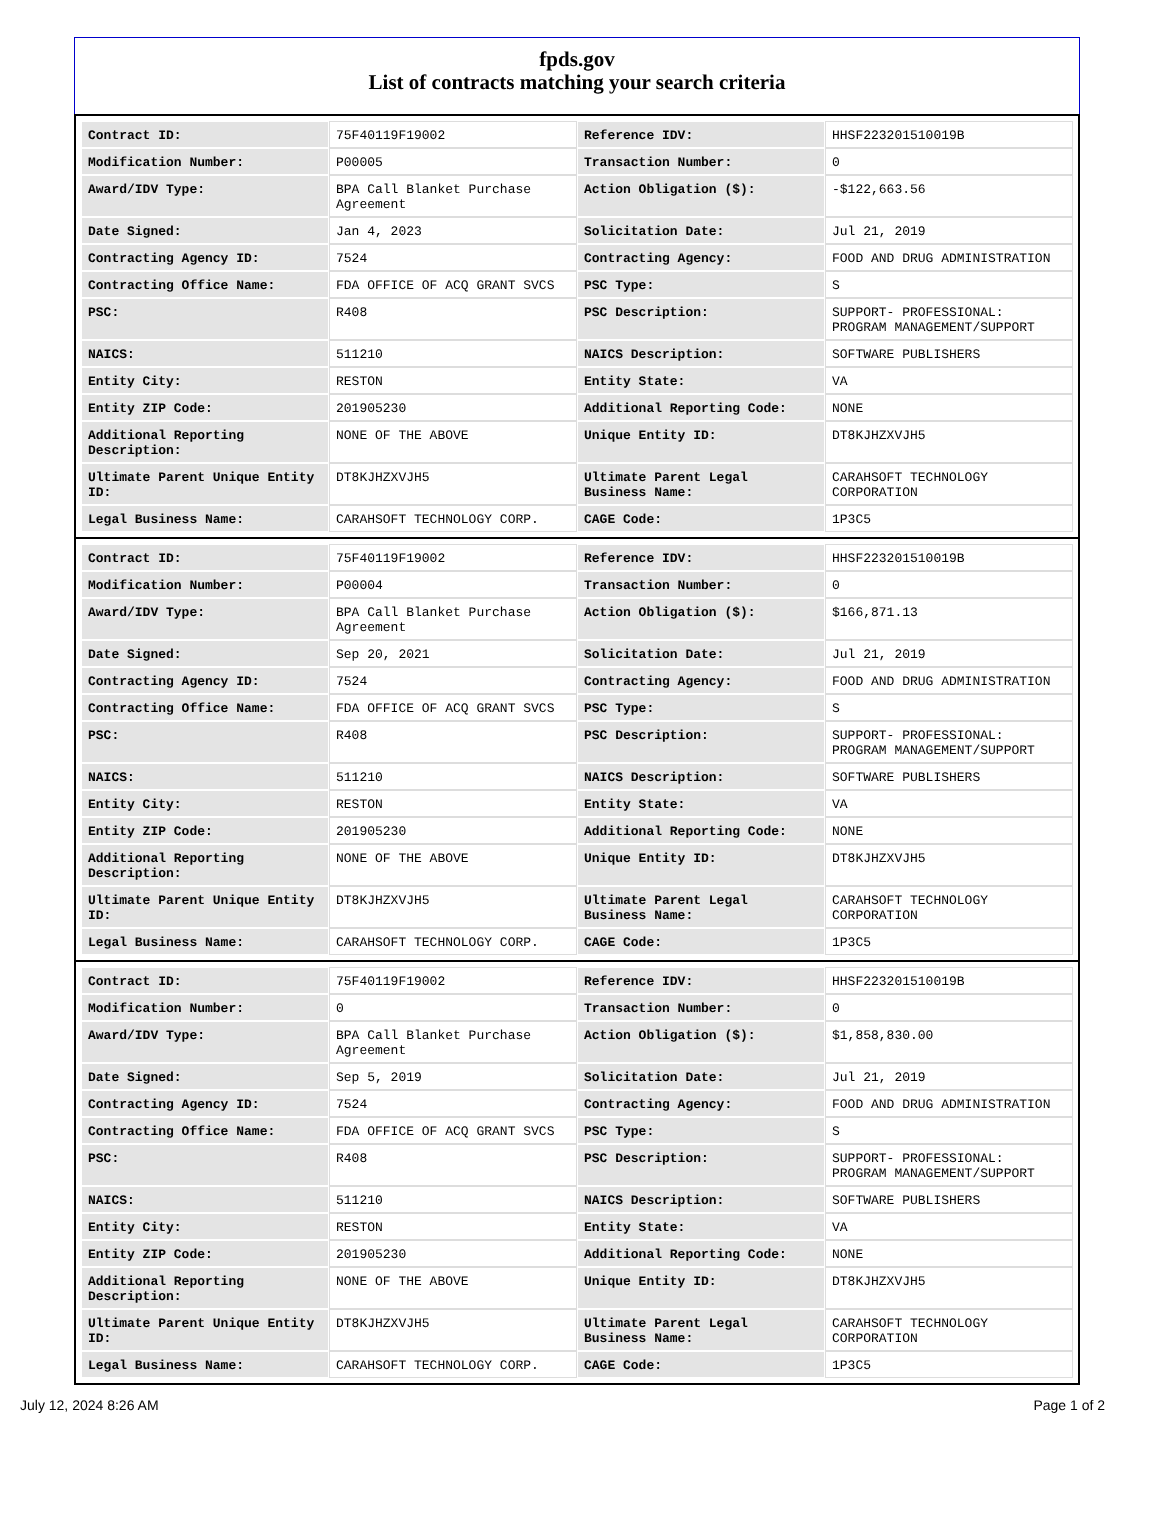fpds.gov
List of contracts matching your search criteria
| Contract ID: | 75F40119F19002 | Reference IDV: | HHSF223201510019B |
| Modification Number: | P00005 | Transaction Number: | 0 |
| Award/IDV Type: | BPA Call Blanket Purchase Agreement | Action Obligation ($): | -$122,663.56 |
| Date Signed: | Jan 4, 2023 | Solicitation Date: | Jul 21, 2019 |
| Contracting Agency ID: | 7524 | Contracting Agency: | FOOD AND DRUG ADMINISTRATION |
| Contracting Office Name: | FDA OFFICE OF ACQ GRANT SVCS | PSC Type: | S |
| PSC: | R408 | PSC Description: | SUPPORT- PROFESSIONAL: PROGRAM MANAGEMENT/SUPPORT |
| NAICS: | 511210 | NAICS Description: | SOFTWARE PUBLISHERS |
| Entity City: | RESTON | Entity State: | VA |
| Entity ZIP Code: | 201905230 | Additional Reporting Code: | NONE |
| Additional Reporting Description: | NONE OF THE ABOVE | Unique Entity ID: | DT8KJHZXVJH5 |
| Ultimate Parent Unique Entity ID: | DT8KJHZXVJH5 | Ultimate Parent Legal Business Name: | CARAHSOFT TECHNOLOGY CORPORATION |
| Legal Business Name: | CARAHSOFT TECHNOLOGY CORP. | CAGE Code: | 1P3C5 |
| Contract ID: | 75F40119F19002 | Reference IDV: | HHSF223201510019B |
| Modification Number: | P00004 | Transaction Number: | 0 |
| Award/IDV Type: | BPA Call Blanket Purchase Agreement | Action Obligation ($): | $166,871.13 |
| Date Signed: | Sep 20, 2021 | Solicitation Date: | Jul 21, 2019 |
| Contracting Agency ID: | 7524 | Contracting Agency: | FOOD AND DRUG ADMINISTRATION |
| Contracting Office Name: | FDA OFFICE OF ACQ GRANT SVCS | PSC Type: | S |
| PSC: | R408 | PSC Description: | SUPPORT- PROFESSIONAL: PROGRAM MANAGEMENT/SUPPORT |
| NAICS: | 511210 | NAICS Description: | SOFTWARE PUBLISHERS |
| Entity City: | RESTON | Entity State: | VA |
| Entity ZIP Code: | 201905230 | Additional Reporting Code: | NONE |
| Additional Reporting Description: | NONE OF THE ABOVE | Unique Entity ID: | DT8KJHZXVJH5 |
| Ultimate Parent Unique Entity ID: | DT8KJHZXVJH5 | Ultimate Parent Legal Business Name: | CARAHSOFT TECHNOLOGY CORPORATION |
| Legal Business Name: | CARAHSOFT TECHNOLOGY CORP. | CAGE Code: | 1P3C5 |
| Contract ID: | 75F40119F19002 | Reference IDV: | HHSF223201510019B |
| Modification Number: | 0 | Transaction Number: | 0 |
| Award/IDV Type: | BPA Call Blanket Purchase Agreement | Action Obligation ($): | $1,858,830.00 |
| Date Signed: | Sep 5, 2019 | Solicitation Date: | Jul 21, 2019 |
| Contracting Agency ID: | 7524 | Contracting Agency: | FOOD AND DRUG ADMINISTRATION |
| Contracting Office Name: | FDA OFFICE OF ACQ GRANT SVCS | PSC Type: | S |
| PSC: | R408 | PSC Description: | SUPPORT- PROFESSIONAL: PROGRAM MANAGEMENT/SUPPORT |
| NAICS: | 511210 | NAICS Description: | SOFTWARE PUBLISHERS |
| Entity City: | RESTON | Entity State: | VA |
| Entity ZIP Code: | 201905230 | Additional Reporting Code: | NONE |
| Additional Reporting Description: | NONE OF THE ABOVE | Unique Entity ID: | DT8KJHZXVJH5 |
| Ultimate Parent Unique Entity ID: | DT8KJHZXVJH5 | Ultimate Parent Legal Business Name: | CARAHSOFT TECHNOLOGY CORPORATION |
| Legal Business Name: | CARAHSOFT TECHNOLOGY CORP. | CAGE Code: | 1P3C5 |
July 12, 2024 8:26 AM Page 1 of 2